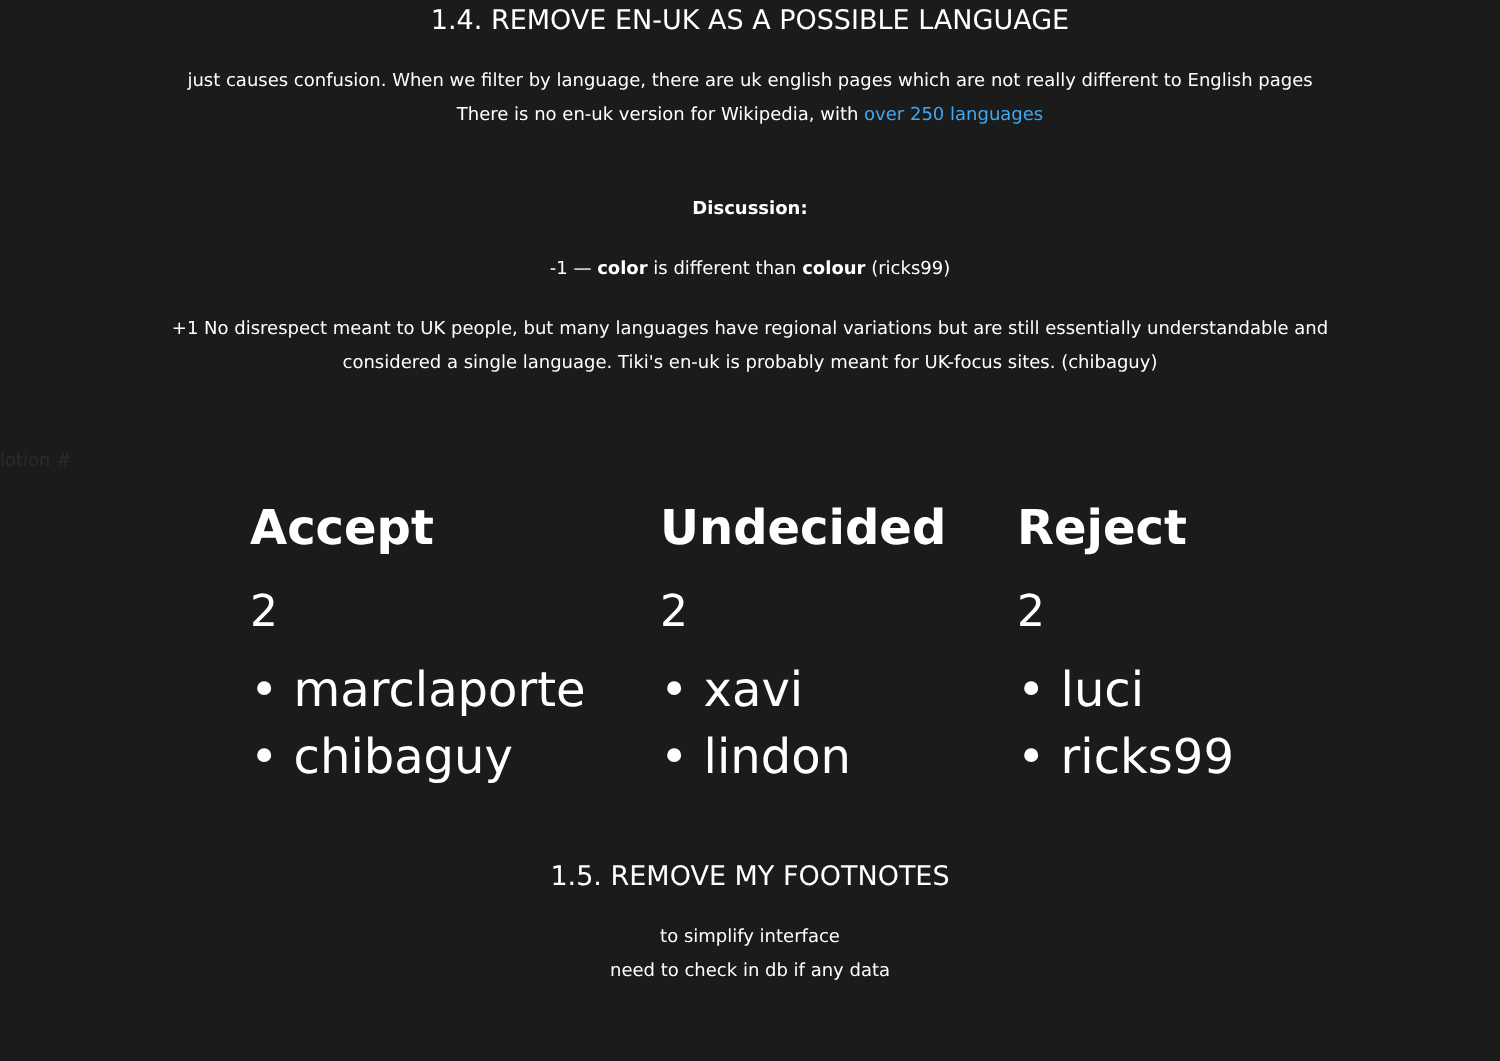1.4. REMOVE EN-UK AS A POSSIBLE LANGUAGE
just causes confusion. When we filter by language, there are uk english pages which are not really different to English pages
There is no en-uk version for Wikipedia, with over 250 languages
Discussion:
-1 — color is different than colour (ricks99)
+1 No disrespect meant to UK people, but many languages have regional variations but are still essentially understandable and
considered a single language. Tiki's en-uk is probably meant for UK-focus sites. (chibaguy)
lotion #
| Accept | Undecided | Reject |
| --- | --- | --- |
| 2 | 2 | 2 |
| • marclaporte • chibaguy | • xavi • lindon | • luci • ricks99 |
1.5. REMOVE MY FOOTNOTES
to simplify interface
need to check in db if any data